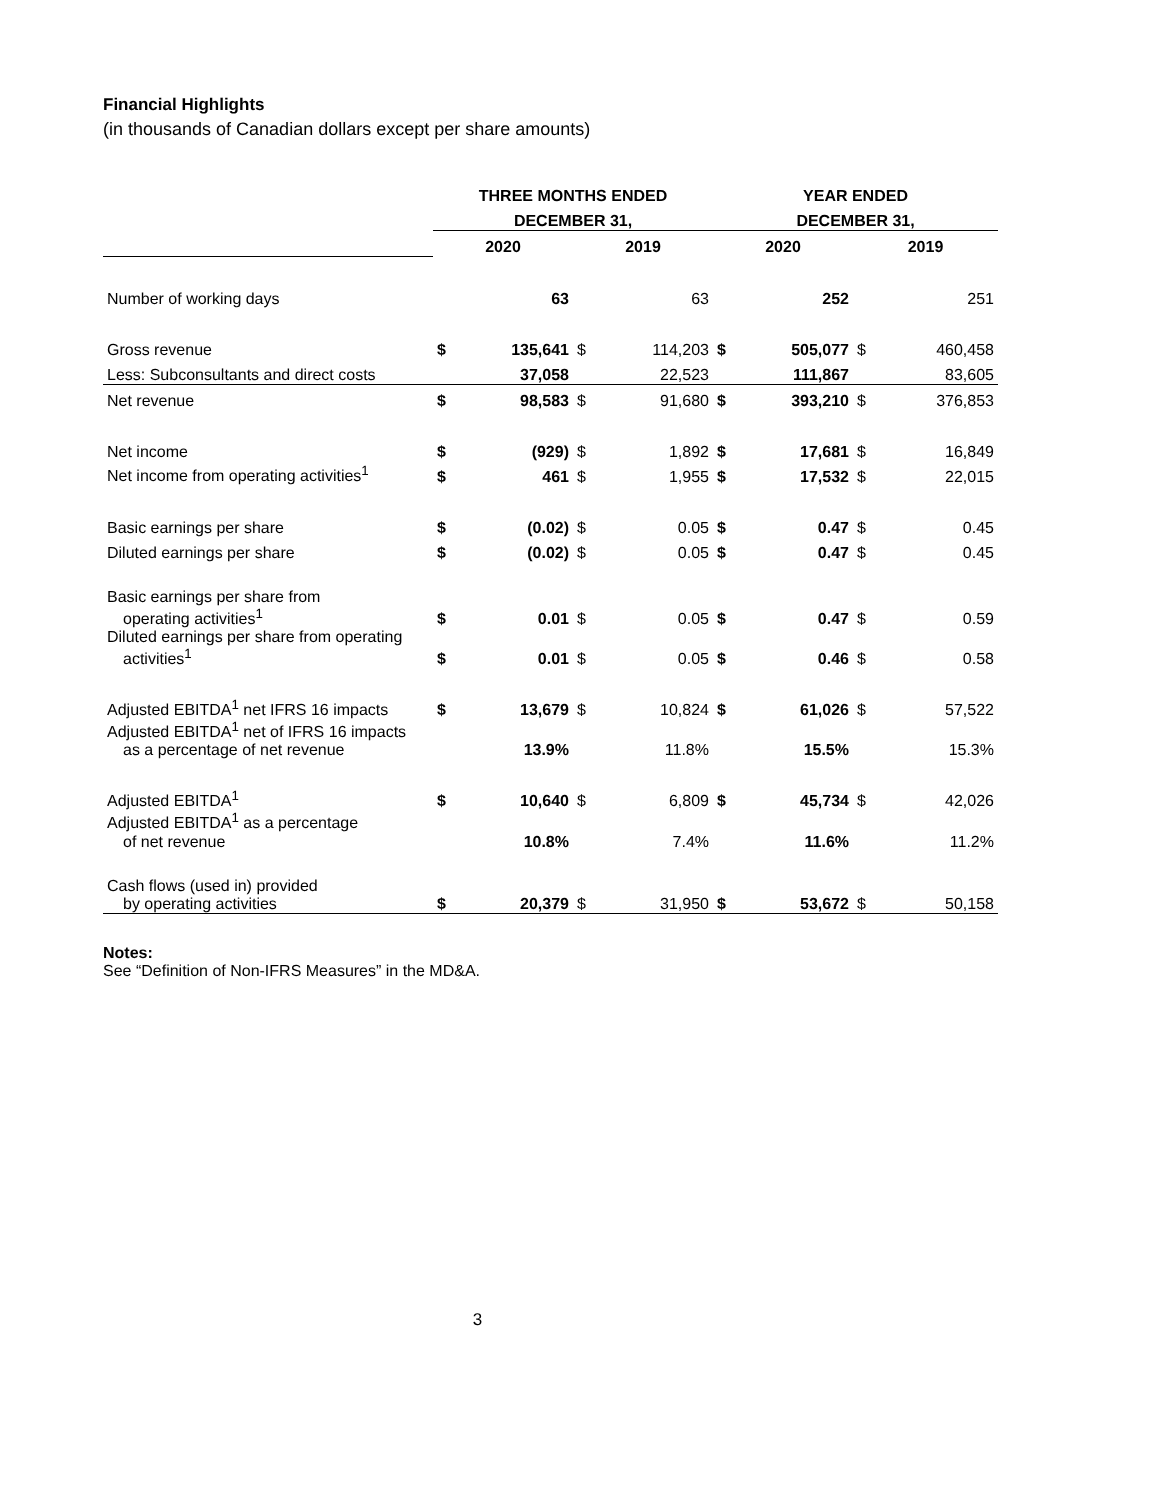Financial Highlights
(in thousands of Canadian dollars except per share amounts)
| | THREE MONTHS ENDED | | | | YEAR ENDED | | | |
| --- | --- | --- | --- | --- | --- | --- | --- | --- |
| | DECEMBER 31, | | | | DECEMBER 31, | | | |
| | 2020 | | 2019 | | 2020 | | 2019 | |
| Number of working days | | 63 | | 63 | | 252 | | 251 |
| Gross revenue | $ | 135,641 | $ | 114,203 | $ | 505,077 | $ | 460,458 |
| Less: Subconsultants and direct costs | | 37,058 | | 22,523 | | 111,867 | | 83,605 |
| Net revenue | $ | 98,583 | $ | 91,680 | $ | 393,210 | $ | 376,853 |
| Net income | $ | (929) | $ | 1,892 | $ | 17,681 | $ | 16,849 |
| Net income from operating activities<sup>1</sup> | $ | 461 | $ | 1,955 | $ | 17,532 | $ | 22,015 |
| Basic earnings per share | $ | (0.02) | $ | 0.05 | $ | 0.47 | $ | 0.45 |
| Diluted earnings per share | $ | (0.02) | $ | 0.05 | $ | 0.47 | $ | 0.45 |
| Basic earnings per share from operating activities<sup>1</sup> | $ | 0.01 | $ | 0.05 | $ | 0.47 | $ | 0.59 |
| Diluted earnings per share from operating activities<sup>1</sup> | $ | 0.01 | $ | 0.05 | $ | 0.46 | $ | 0.58 |
| Adjusted EBITDA<sup>1</sup> net IFRS 16 impacts | $ | 13,679 | $ | 10,824 | $ | 61,026 | $ | 57,522 |
| Adjusted EBITDA<sup>1</sup> net of IFRS 16 impacts as a percentage of net revenue | | 13.9% | | 11.8% | | 15.5% | | 15.3% |
| Adjusted EBITDA<sup>1</sup> | $ | 10,640 | $ | 6,809 | $ | 45,734 | $ | 42,026 |
| Adjusted EBITDA<sup>1</sup> as a percentage of net revenue | | 10.8% | | 7.4% | | 11.6% | | 11.2% |
| Cash flows (used in) provided by operating activities | $ | 20,379 | $ | 31,950 | $ | 53,672 | $ | 50,158 |
Notes:
See “Definition of Non-IFRS Measures” in the MD&A.
3